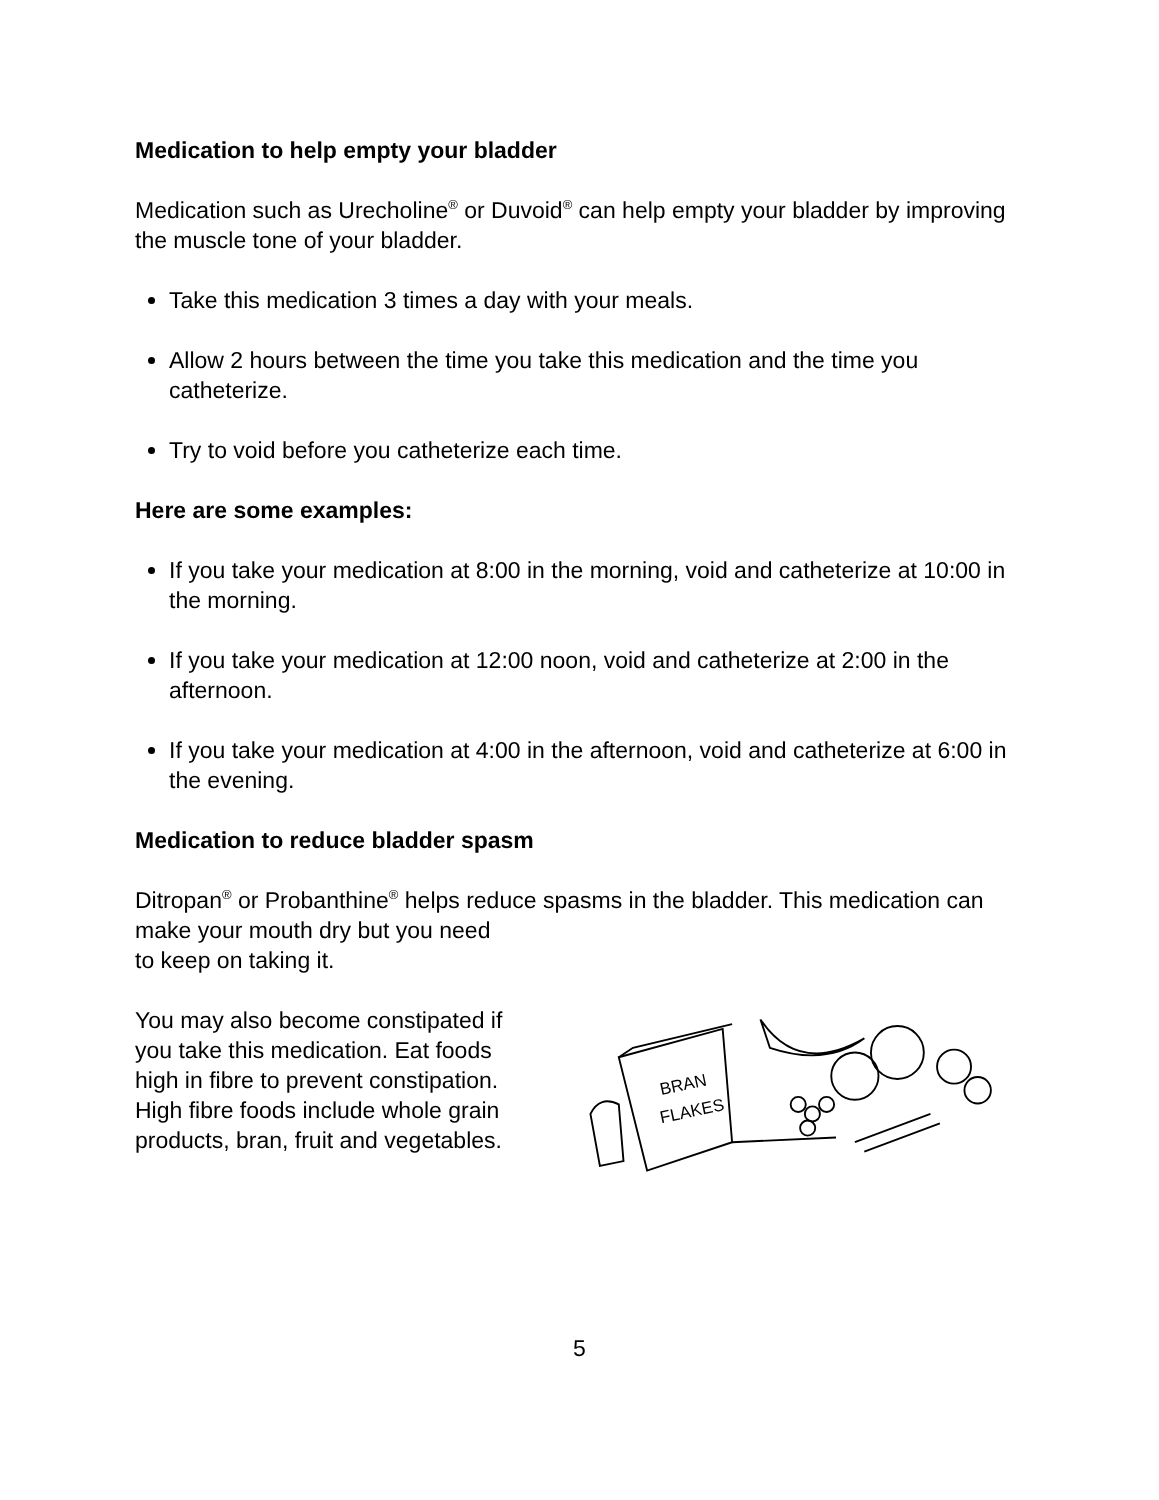Medication to help empty your bladder
Medication such as Urecholine<sup>®</sup> or Duvoid<sup>®</sup> can help empty your bladder by improving the muscle tone of your bladder.
Take this medication 3 times a day with your meals.
Allow 2 hours between the time you take this medication and the time you catheterize.
Try to void before you catheterize each time.
Here are some examples:
If you take your medication at 8:00 in the morning, void and catheterize at 10:00 in the morning.
If you take your medication at 12:00 noon, void and catheterize at 2:00 in the afternoon.
If you take your medication at 4:00 in the afternoon, void and catheterize at 6:00 in the evening.
Medication to reduce bladder spasm
Ditropan<sup>®</sup> or Probanthine<sup>®</sup> helps reduce spasms in the bladder. This medication can make your mouth dry but you need
to keep on taking it.
You may also become constipated if you take this medication. Eat foods high in fibre to prevent constipation. High fibre foods include whole grain products, bran, fruit and vegetables.
BRAN
FLAKES
5